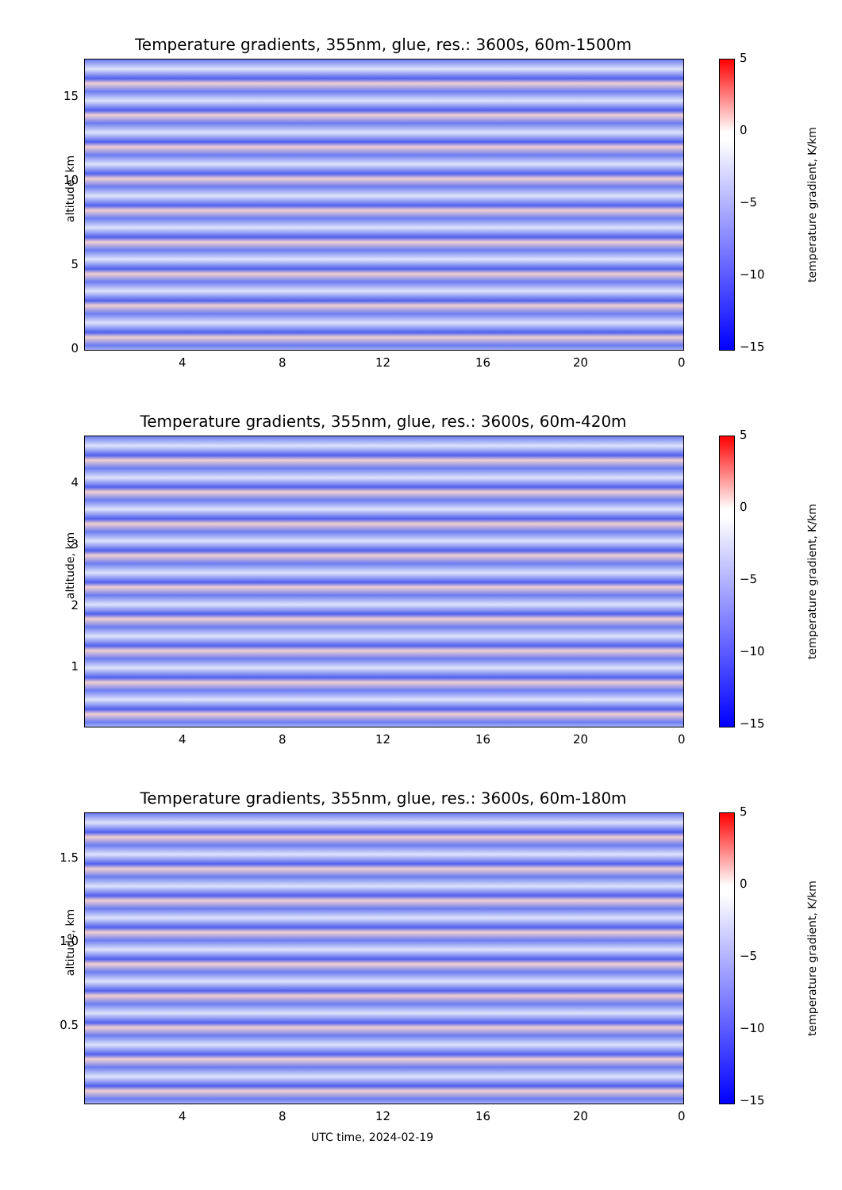Temperature gradients, 355nm, glue, res.: 3600s, 60m-1500m
altitude, km
temperature gradient, K/km
15
10
5
0
5
0
−5
−10
−15
4 8 12 16 20 0
Temperature gradients, 355nm, glue, res.: 3600s, 60m-420m
altitude, km
temperature gradient, K/km
4
3
2
1
5
0
−5
−10
−15
4 8 12 16 20 0
Temperature gradients, 355nm, glue, res.: 3600s, 60m-180m
altitude, km
temperature gradient, K/km
1.5
1.0
0.5
5
0
−5
−10
−15
4 8 12 16 20 0
UTC time, 2024-02-19